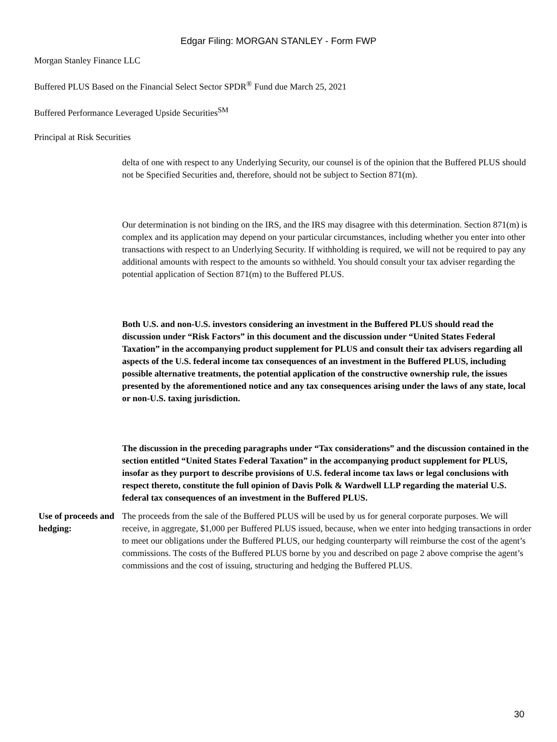Edgar Filing: MORGAN STANLEY - Form FWP
Morgan Stanley Finance LLC
Buffered PLUS Based on the Financial Select Sector SPDR<sup>®</sup> Fund due March 25, 2021
Buffered Performance Leveraged Upside Securities<sup>SM</sup>
Principal at Risk Securities
delta of one with respect to any Underlying Security, our counsel is of the opinion that the Buffered PLUS should not be Specified Securities and, therefore, should not be subject to Section 871(m).
Our determination is not binding on the IRS, and the IRS may disagree with this determination. Section 871(m) is complex and its application may depend on your particular circumstances, including whether you enter into other transactions with respect to an Underlying Security. If withholding is required, we will not be required to pay any additional amounts with respect to the amounts so withheld. You should consult your tax adviser regarding the potential application of Section 871(m) to the Buffered PLUS.
Both U.S. and non-U.S. investors considering an investment in the Buffered PLUS should read the discussion under “Risk Factors” in this document and the discussion under “United States Federal Taxation” in the accompanying product supplement for PLUS and consult their tax advisers regarding all aspects of the U.S. federal income tax consequences of an investment in the Buffered PLUS, including possible alternative treatments, the potential application of the constructive ownership rule, the issues presented by the aforementioned notice and any tax consequences arising under the laws of any state, local or non-U.S. taxing jurisdiction.
The discussion in the preceding paragraphs under “Tax considerations” and the discussion contained in the section entitled “United States Federal Taxation” in the accompanying product supplement for PLUS, insofar as they purport to describe provisions of U.S. federal income tax laws or legal conclusions with respect thereto, constitute the full opinion of Davis Polk & Wardwell LLP regarding the material U.S. federal tax consequences of an investment in the Buffered PLUS.
Use of proceeds and hedging:
The proceeds from the sale of the Buffered PLUS will be used by us for general corporate purposes. We will receive, in aggregate, $1,000 per Buffered PLUS issued, because, when we enter into hedging transactions in order to meet our obligations under the Buffered PLUS, our hedging counterparty will reimburse the cost of the agent’s commissions. The costs of the Buffered PLUS borne by you and described on page 2 above comprise the agent’s commissions and the cost of issuing, structuring and hedging the Buffered PLUS.
30